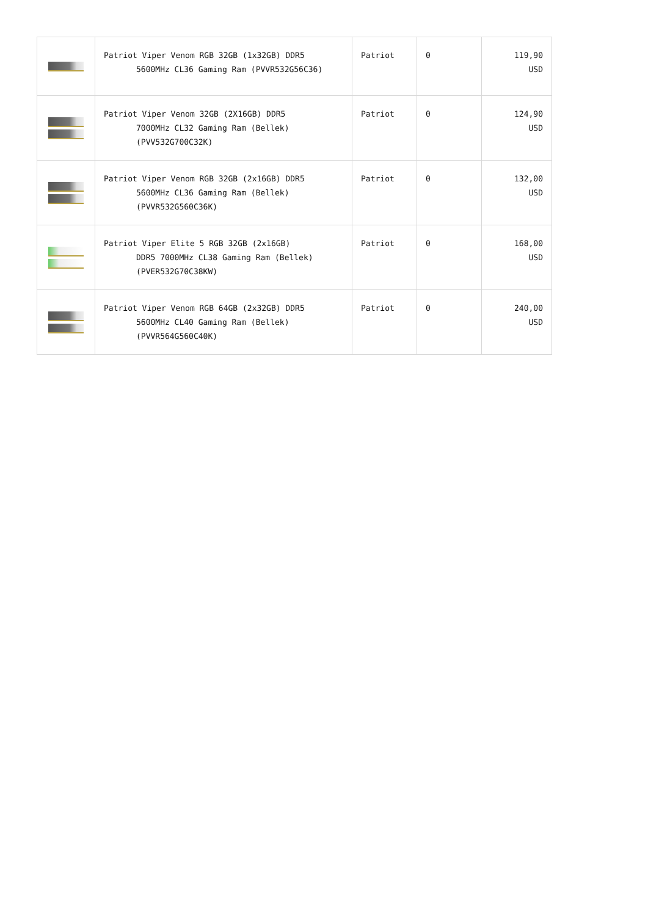| | Patriot Viper Venom RGB 32GB (1x32GB) DDR5 5600MHz CL36 Gaming Ram (PVVR532G56C36) | Patriot | 0 | 119,90 USD |
| | Patriot Viper Venom 32GB (2X16GB) DDR5 7000MHz CL32 Gaming Ram (Bellek) (PVV532G700C32K) | Patriot | 0 | 124,90 USD |
| | Patriot Viper Venom RGB 32GB (2x16GB) DDR5 5600MHz CL36 Gaming Ram (Bellek) (PVVR532G560C36K) | Patriot | 0 | 132,00 USD |
| | Patriot Viper Elite 5 RGB 32GB (2x16GB) DDR5 7000MHz CL38 Gaming Ram (Bellek) (PVER532G70C38KW) | Patriot | 0 | 168,00 USD |
| | Patriot Viper Venom RGB 64GB (2x32GB) DDR5 5600MHz CL40 Gaming Ram (Bellek) (PVVR564G560C40K) | Patriot | 0 | 240,00 USD |